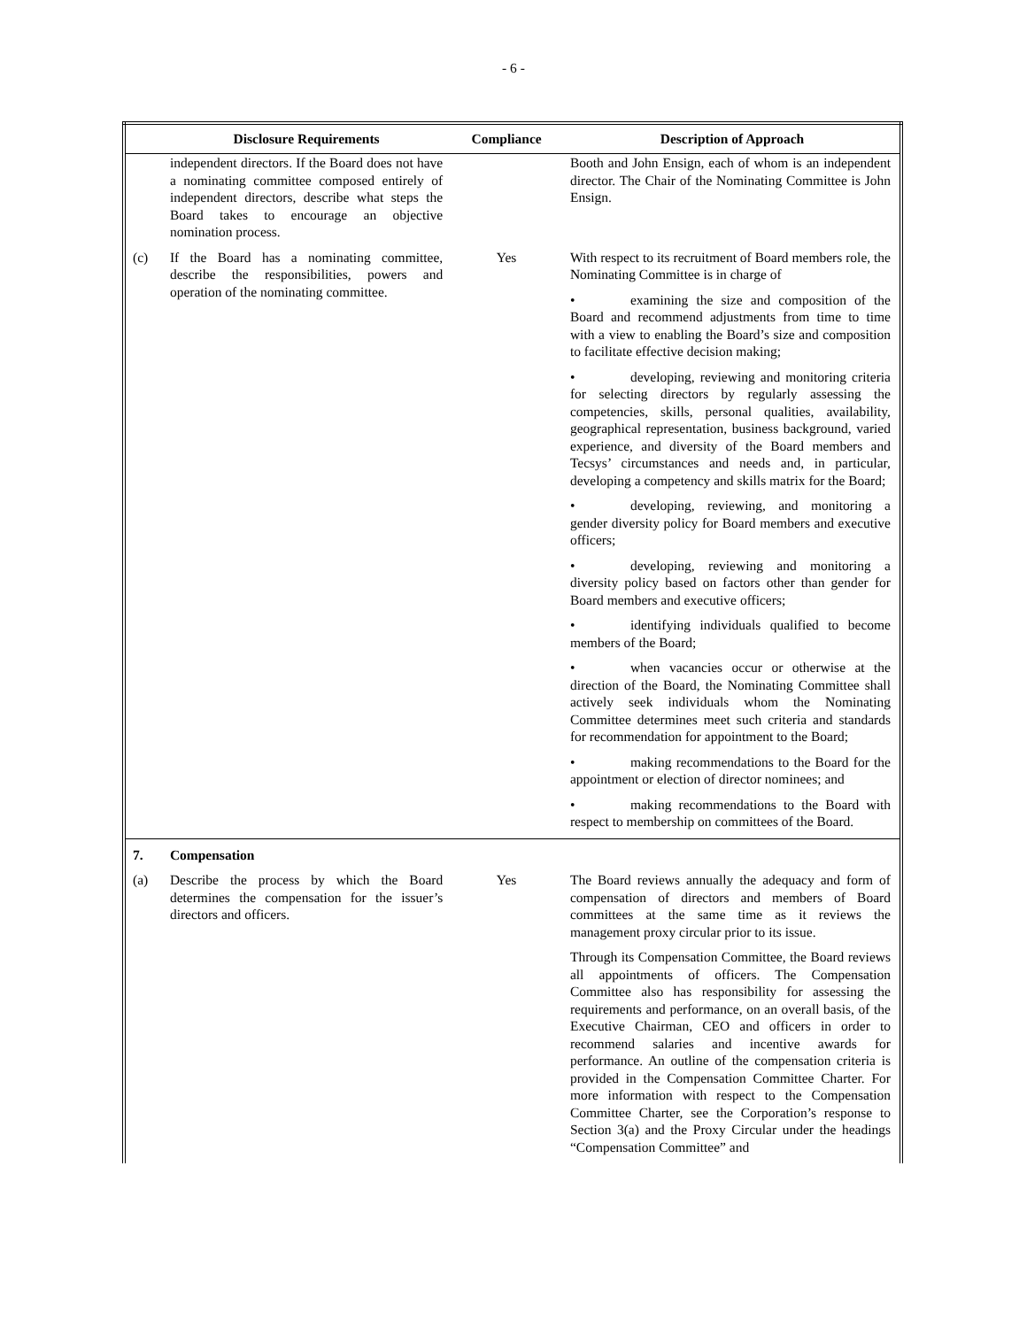- 6 -
| | Disclosure Requirements | Compliance | Description of Approach |
| --- | --- | --- | --- |
| | independent directors. If the Board does not have a nominating committee composed entirely of independent directors, describe what steps the Board takes to encourage an objective nomination process. | | Booth and John Ensign, each of whom is an independent director. The Chair of the Nominating Committee is John Ensign. |
| (c) | If the Board has a nominating committee, describe the responsibilities, powers and operation of the nominating committee. | Yes | With respect to its recruitment of Board members role, the Nominating Committee is in charge of • examining the size and composition of the Board and recommend adjustments from time to time with a view to enabling the Board’s size and composition to facilitate effective decision making; • developing, reviewing and monitoring criteria for selecting directors by regularly assessing the competencies, skills, personal qualities, availability, geographical representation, business background, varied experience, and diversity of the Board members and Tecsys’ circumstances and needs and, in particular, developing a competency and skills matrix for the Board; • developing, reviewing, and monitoring a gender diversity policy for Board members and executive officers; • developing, reviewing and monitoring a diversity policy based on factors other than gender for Board members and executive officers; • identifying individuals qualified to become members of the Board; • when vacancies occur or otherwise at the direction of the Board, the Nominating Committee shall actively seek individuals whom the Nominating Committee determines meet such criteria and standards for recommendation for appointment to the Board; • making recommendations to the Board for the appointment or election of director nominees; and • making recommendations to the Board with respect to membership on committees of the Board. |
| 7. | Compensation | | |
| (a) | Describe the process by which the Board determines the compensation for the issuer’s directors and officers. | Yes | The Board reviews annually the adequacy and form of compensation of directors and members of Board committees at the same time as it reviews the management proxy circular prior to its issue. Through its Compensation Committee, the Board reviews all appointments of officers. The Compensation Committee also has responsibility for assessing the requirements and performance, on an overall basis, of the Executive Chairman, CEO and officers in order to recommend salaries and incentive awards for performance. An outline of the compensation criteria is provided in the Compensation Committee Charter. For more information with respect to the Compensation Committee Charter, see the Corporation’s response to Section 3(a) and the Proxy Circular under the headings “Compensation Committee” and |